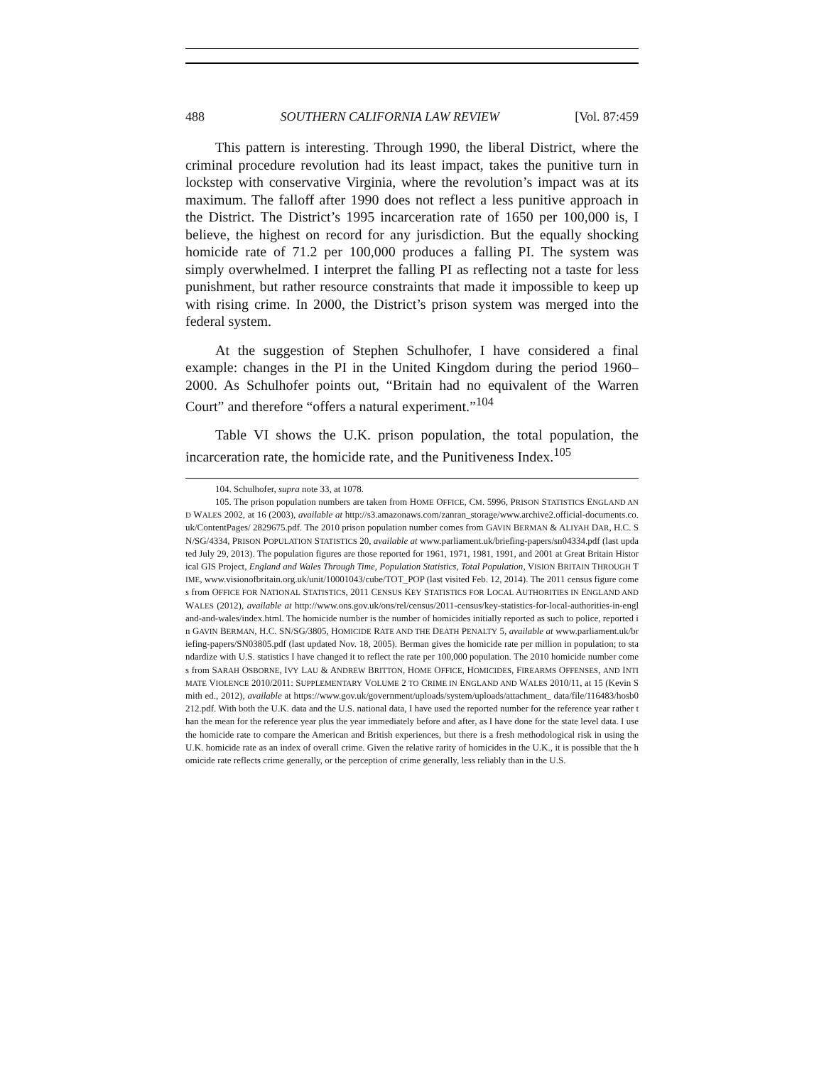488 SOUTHERN CALIFORNIA LAW REVIEW [Vol. 87:459
This pattern is interesting. Through 1990, the liberal District, where the criminal procedure revolution had its least impact, takes the punitive turn in lockstep with conservative Virginia, where the revolution’s impact was at its maximum. The falloff after 1990 does not reflect a less punitive approach in the District. The District’s 1995 incarceration rate of 1650 per 100,000 is, I believe, the highest on record for any jurisdiction. But the equally shocking homicide rate of 71.2 per 100,000 produces a falling PI. The system was simply overwhelmed. I interpret the falling PI as reflecting not a taste for less punishment, but rather resource constraints that made it impossible to keep up with rising crime. In 2000, the District’s prison system was merged into the federal system.
At the suggestion of Stephen Schulhofer, I have considered a final example: changes in the PI in the United Kingdom during the period 1960–2000. As Schulhofer points out, “Britain had no equivalent of the Warren Court” and therefore “offers a natural experiment.”<sup>104</sup>
Table VI shows the U.K. prison population, the total population, the incarceration rate, the homicide rate, and the Punitiveness Index.<sup>105</sup>
104. Schulhofer, supra note 33, at 1078.
105. The prison population numbers are taken from HOME OFFICE, CM. 5996, PRISON STATISTICS ENGLAND AND WALES 2002, at 16 (2003), available at http://s3.amazonaws.com/zanran_storage/www.archive2.official-documents.co.uk/ContentPages/ 2829675.pdf. The 2010 prison population number comes from GAVIN BERMAN & ALIYAH DAR, H.C. SN/SG/4334, PRISON POPULATION STATISTICS 20, available at www.parliament.uk/briefing-papers/sn04334.pdf (last updated July 29, 2013). The population figures are those reported for 1961, 1971, 1981, 1991, and 2001 at Great Britain Historical GIS Project, England and Wales Through Time, Population Statistics, Total Population, VISION BRITAIN THROUGH TIME, www.visionofbritain.org.uk/unit/10001043/cube/TOT_POP (last visited Feb. 12, 2014). The 2011 census figure comes from OFFICE FOR NATIONAL STATISTICS, 2011 CENSUS KEY STATISTICS FOR LOCAL AUTHORITIES IN ENGLAND AND WALES (2012), available at http://www.ons.gov.uk/ons/rel/census/2011-census/key-statistics-for-local-authorities-in-england-and-wales/index.html. The homicide number is the number of homicides initially reported as such to police, reported in GAVIN BERMAN, H.C. SN/SG/3805, HOMICIDE RATE AND THE DEATH PENALTY 5, available at www.parliament.uk/briefing-papers/SN03805.pdf (last updated Nov. 18, 2005). Berman gives the homicide rate per million in population; to standardize with U.S. statistics I have changed it to reflect the rate per 100,000 population. The 2010 homicide number comes from SARAH OSBORNE, IVY LAU & ANDREW BRITTON, HOME OFFICE, HOMICIDES, FIREARMS OFFENSES, AND INTIMATE VIOLENCE 2010/2011: SUPPLEMENTARY VOLUME 2 TO CRIME IN ENGLAND AND WALES 2010/11, at 15 (Kevin Smith ed., 2012), available at https://www.gov.uk/government/uploads/system/uploads/attachment_ data/file/116483/hosb0212.pdf. With both the U.K. data and the U.S. national data, I have used the reported number for the reference year rather than the mean for the reference year plus the year immediately before and after, as I have done for the state level data. I use the homicide rate to compare the American and British experiences, but there is a fresh methodological risk in using the U.K. homicide rate as an index of overall crime. Given the relative rarity of homicides in the U.K., it is possible that the homicide rate reflects crime generally, or the perception of crime generally, less reliably than in the U.S.